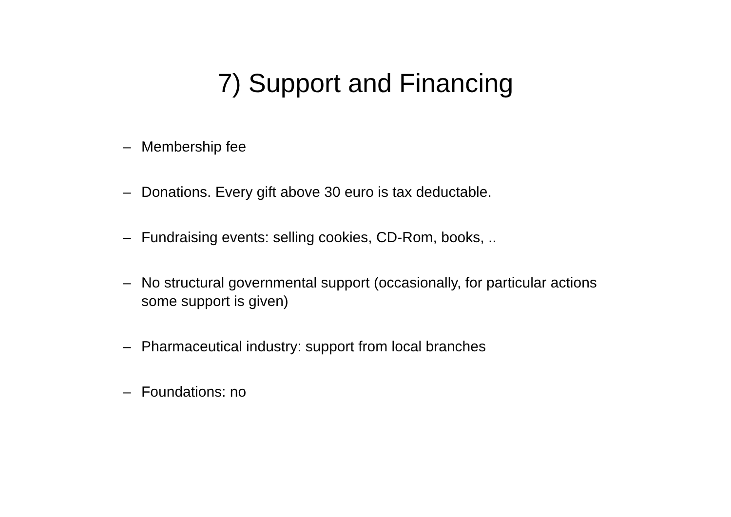7) Support and Financing
– Membership fee
– Donations. Every gift above 30 euro is tax deductable.
– Fundraising events: selling cookies, CD-Rom, books, ..
– No structural governmental support (occasionally, for particular actions some support is given)
– Pharmaceutical industry: support from local branches
– Foundations: no